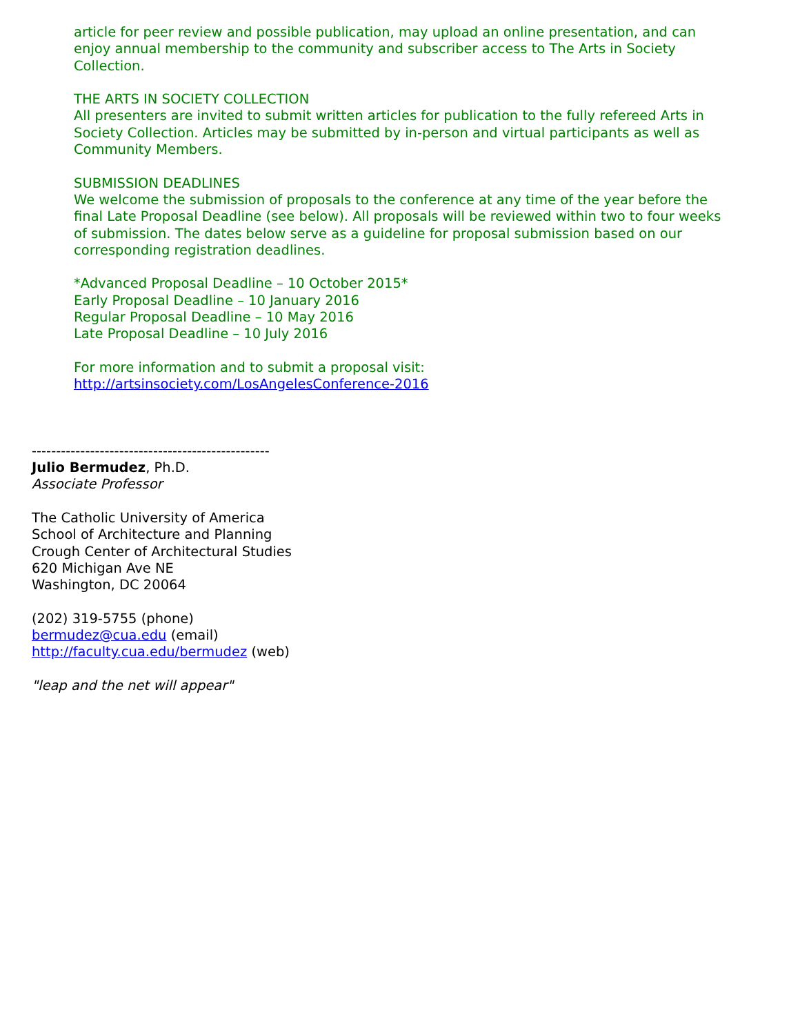article for peer review and possible publication, may upload an online presentation, and can enjoy annual membership to the community and subscriber access to The Arts in Society Collection.
THE ARTS IN SOCIETY COLLECTION
All presenters are invited to submit written articles for publication to the fully refereed Arts in Society Collection. Articles may be submitted by in-person and virtual participants as well as Community Members.
SUBMISSION DEADLINES
We welcome the submission of proposals to the conference at any time of the year before the final Late Proposal Deadline (see below). All proposals will be reviewed within two to four weeks of submission. The dates below serve as a guideline for proposal submission based on our corresponding registration deadlines.
*Advanced Proposal Deadline – 10 October 2015*
Early Proposal Deadline – 10 January 2016
Regular Proposal Deadline – 10 May 2016
Late Proposal Deadline – 10 July 2016
For more information and to submit a proposal visit:
http://artsinsociety.com/LosAngelesConference-2016
-------------------------------------------------
Julio Bermudez, Ph.D.
Associate Professor
The Catholic University of America
School of Architecture and Planning
Crough Center of Architectural Studies
620 Michigan Ave NE
Washington, DC 20064
(202) 319-5755 (phone)
bermudez@cua.edu (email)
http://faculty.cua.edu/bermudez (web)
"leap and the net will appear"